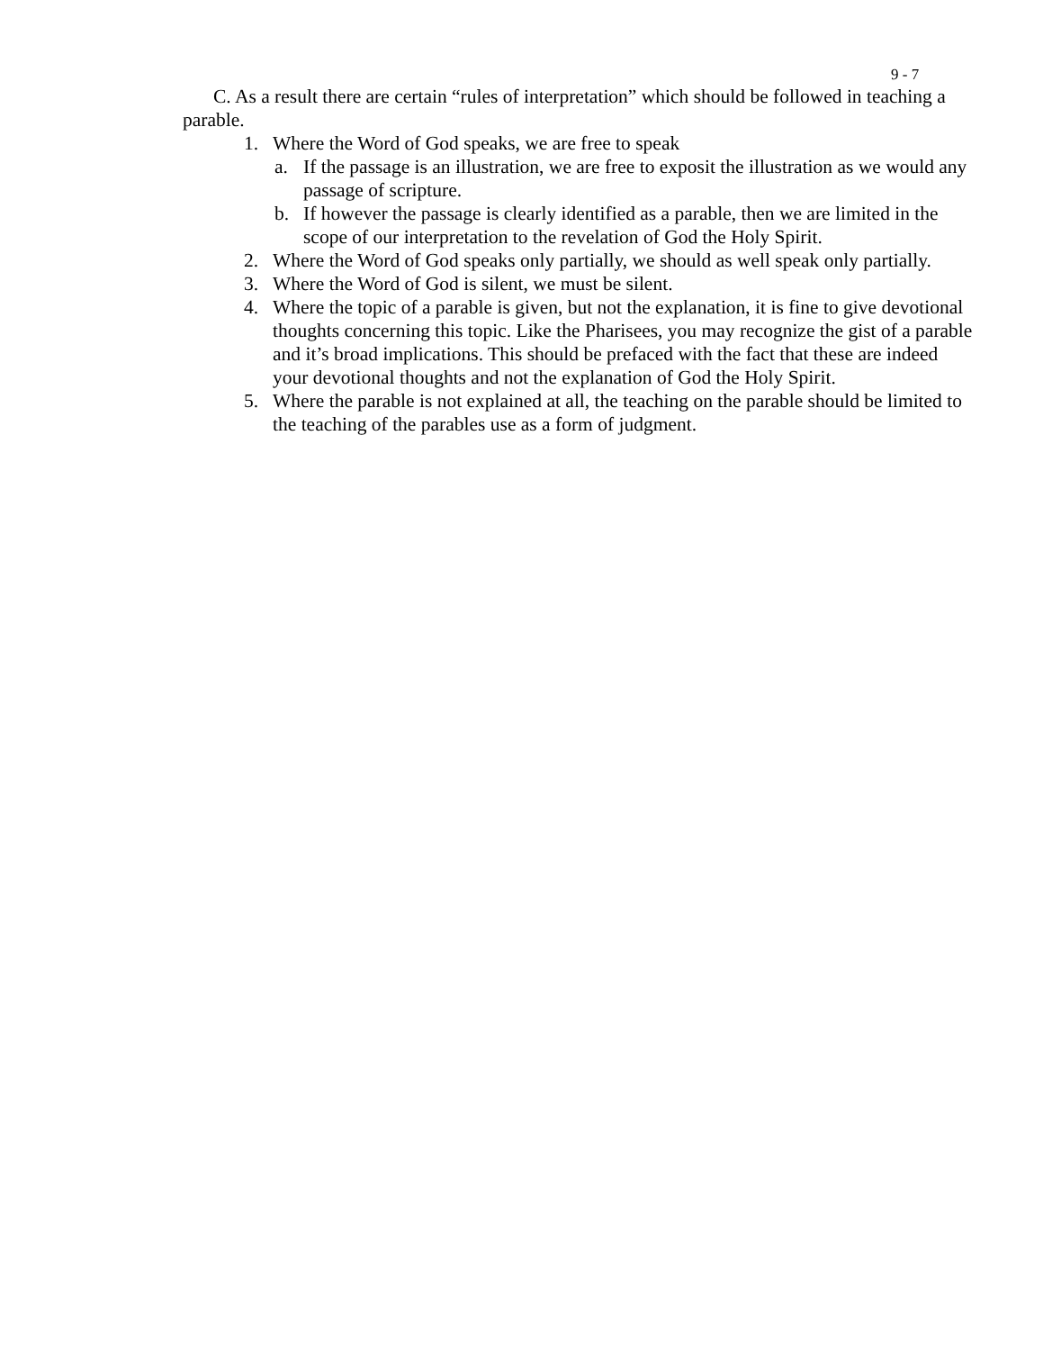9 - 7
C. As a result there are certain “rules of interpretation” which should be followed in teaching a parable.
1. Where the Word of God speaks, we are free to speak
a. If the passage is an illustration, we are free to exposit the illustration as we would any passage of scripture.
b. If however the passage is clearly identified as a parable, then we are limited in the scope of our interpretation to the revelation of God the Holy Spirit.
2. Where the Word of God speaks only partially, we should as well speak only partially.
3. Where the Word of God is silent, we must be silent.
4. Where the topic of a parable is given, but not the explanation, it is fine to give devotional thoughts concerning this topic. Like the Pharisees, you may recognize the gist of a parable and it’s broad implications. This should be prefaced with the fact that these are indeed your devotional thoughts and not the explanation of God the Holy Spirit.
5. Where the parable is not explained at all, the teaching on the parable should be limited to the teaching of the parables use as a form of judgment.